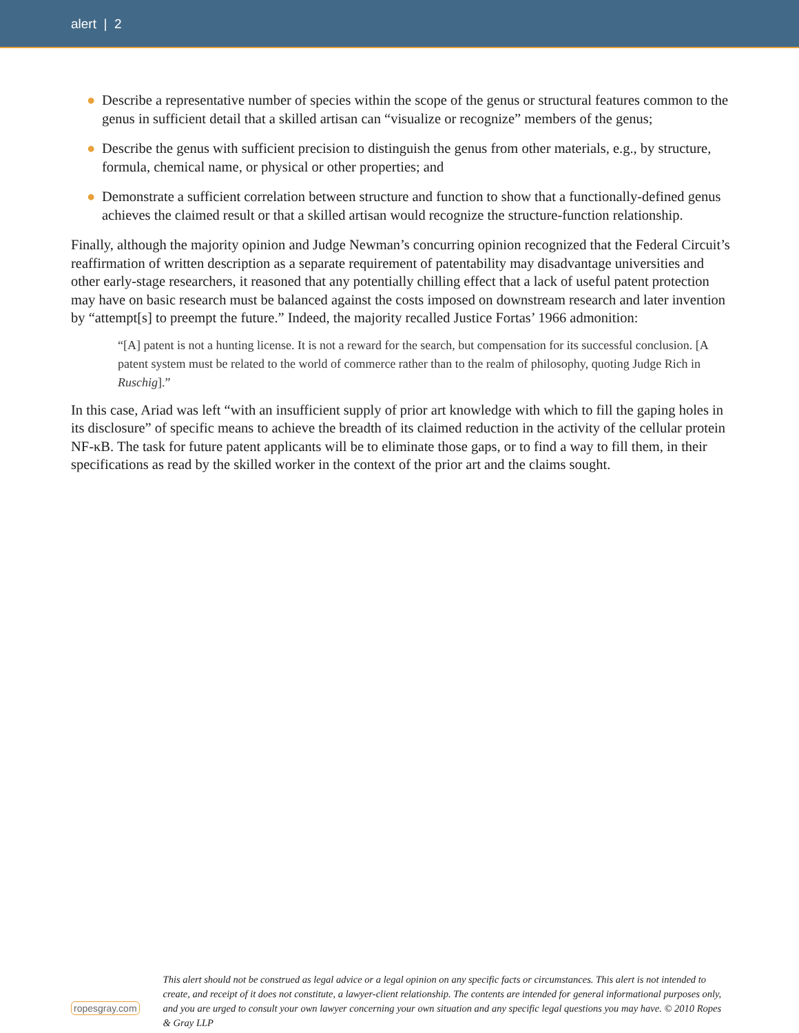alert | 2
● Describe a representative number of species within the scope of the genus or structural features common to the genus in sufficient detail that a skilled artisan can “visualize or recognize” members of the genus;
● Describe the genus with sufficient precision to distinguish the genus from other materials, e.g., by structure, formula, chemical name, or physical or other properties; and
● Demonstrate a sufficient correlation between structure and function to show that a functionally-defined genus achieves the claimed result or that a skilled artisan would recognize the structure-function relationship.
Finally, although the majority opinion and Judge Newman’s concurring opinion recognized that the Federal Circuit’s reaffirmation of written description as a separate requirement of patentability may disadvantage universities and other early-stage researchers, it reasoned that any potentially chilling effect that a lack of useful patent protection may have on basic research must be balanced against the costs imposed on downstream research and later invention by “attempt[s] to preempt the future.” Indeed, the majority recalled Justice Fortas’ 1966 admonition:
“[A] patent is not a hunting license. It is not a reward for the search, but compensation for its successful conclusion. [A patent system must be related to the world of commerce rather than to the realm of philosophy, quoting Judge Rich in Ruschig].”
In this case, Ariad was left “with an insufficient supply of prior art knowledge with which to fill the gaping holes in its disclosure” of specific means to achieve the breadth of its claimed reduction in the activity of the cellular protein NF-κB. The task for future patent applicants will be to eliminate those gaps, or to find a way to fill them, in their specifications as read by the skilled worker in the context of the prior art and the claims sought.
ropesgray.com
This alert should not be construed as legal advice or a legal opinion on any specific facts or circumstances. This alert is not intended to create, and receipt of it does not constitute, a lawyer-client relationship. The contents are intended for general informational purposes only, and you are urged to consult your own lawyer concerning your own situation and any specific legal questions you may have. © 2010 Ropes & Gray LLP